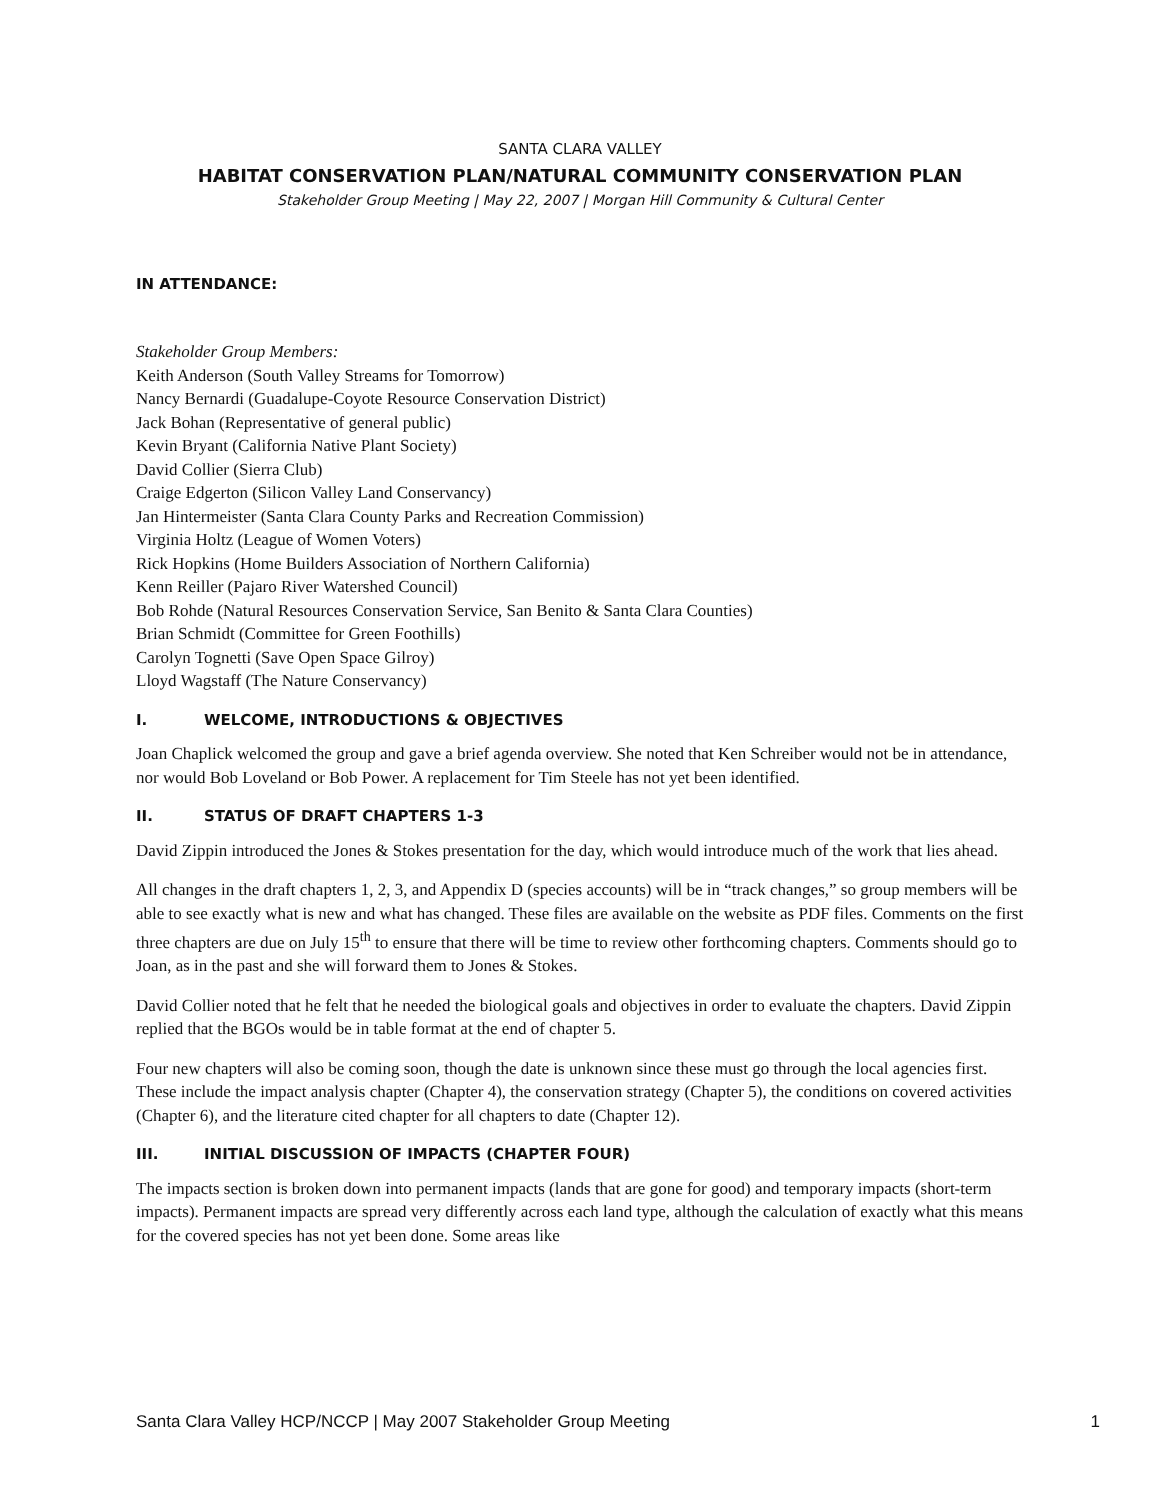SANTA CLARA VALLEY
HABITAT CONSERVATION PLAN/NATURAL COMMUNITY CONSERVATION PLAN
Stakeholder Group Meeting | May 22, 2007 | Morgan Hill Community & Cultural Center
IN ATTENDANCE:
Stakeholder Group Members:
Keith Anderson (South Valley Streams for Tomorrow)
Nancy Bernardi (Guadalupe-Coyote Resource Conservation District)
Jack Bohan (Representative of general public)
Kevin Bryant (California Native Plant Society)
David Collier (Sierra Club)
Craige Edgerton (Silicon Valley Land Conservancy)
Jan Hintermeister (Santa Clara County Parks and Recreation Commission)
Virginia Holtz (League of Women Voters)
Rick Hopkins (Home Builders Association of Northern California)
Kenn Reiller (Pajaro River Watershed Council)
Bob Rohde (Natural Resources Conservation Service, San Benito & Santa Clara Counties)
Brian Schmidt (Committee for Green Foothills)
Carolyn Tognetti (Save Open Space Gilroy)
Lloyd Wagstaff (The Nature Conservancy)
I. WELCOME, INTRODUCTIONS & OBJECTIVES
Joan Chaplick welcomed the group and gave a brief agenda overview. She noted that Ken Schreiber would not be in attendance, nor would Bob Loveland or Bob Power. A replacement for Tim Steele has not yet been identified.
II. STATUS OF DRAFT CHAPTERS 1-3
David Zippin introduced the Jones & Stokes presentation for the day, which would introduce much of the work that lies ahead.
All changes in the draft chapters 1, 2, 3, and Appendix D (species accounts) will be in “track changes,” so group members will be able to see exactly what is new and what has changed. These files are available on the website as PDF files. Comments on the first three chapters are due on July 15<sup>th</sup> to ensure that there will be time to review other forthcoming chapters. Comments should go to Joan, as in the past and she will forward them to Jones & Stokes.
David Collier noted that he felt that he needed the biological goals and objectives in order to evaluate the chapters. David Zippin replied that the BGOs would be in table format at the end of chapter 5.
Four new chapters will also be coming soon, though the date is unknown since these must go through the local agencies first. These include the impact analysis chapter (Chapter 4), the conservation strategy (Chapter 5), the conditions on covered activities (Chapter 6), and the literature cited chapter for all chapters to date (Chapter 12).
III. INITIAL DISCUSSION OF IMPACTS (CHAPTER FOUR)
The impacts section is broken down into permanent impacts (lands that are gone for good) and temporary impacts (short-term impacts). Permanent impacts are spread very differently across each land type, although the calculation of exactly what this means for the covered species has not yet been done. Some areas like
Santa Clara Valley HCP/NCCP | May 2007 Stakeholder Group Meeting 1